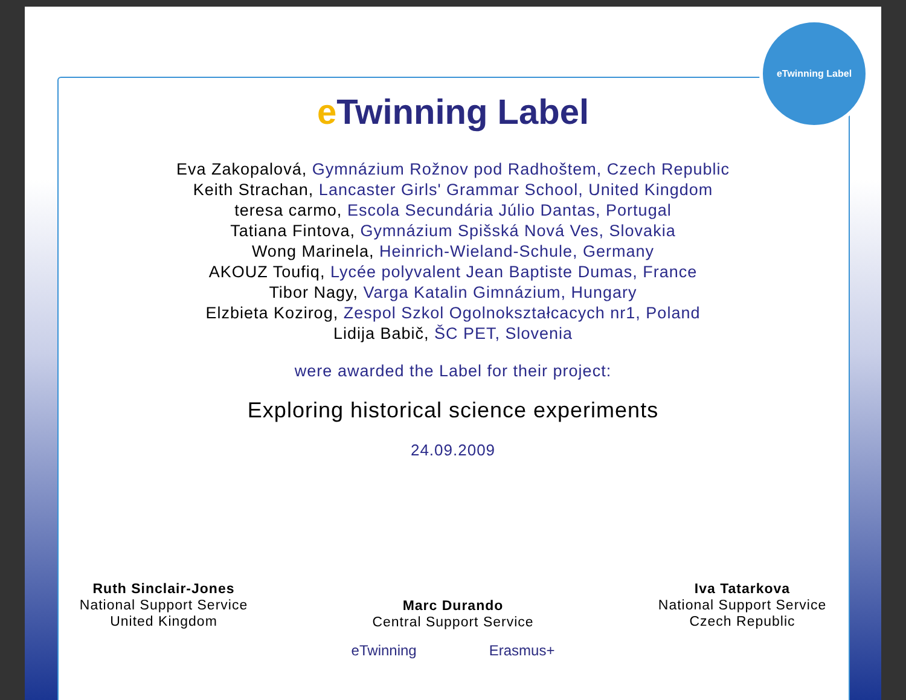eTwinning Label
e Twinning Label
Eva Zakopalová, Gymnázium Rožnov pod Radhoštem, Czech Republic
Keith Strachan, Lancaster Girls' Grammar School, United Kingdom
teresa carmo, Escola Secundária Júlio Dantas, Portugal
Tatiana Fintova, Gymnázium Spišská Nová Ves, Slovakia
Wong Marinela, Heinrich-Wieland-Schule, Germany
AKOUZ Toufiq, Lycée polyvalent Jean Baptiste Dumas, France
Tibor Nagy, Varga Katalin Gimnázium, Hungary
Elzbieta Kozirog, Zespol Szkol Ogolnokształcacych nr1, Poland
Lidija Babič, ŠC PET, Slovenia
were awarded the Label for their project:
Exploring historical science experiments
24.09.2009
Ruth Sinclair-Jones
National Support Service
United Kingdom
Marc Durando
Central Support Service
Iva Tatarkova
National Support Service
Czech Republic
eTwinning Erasmus+